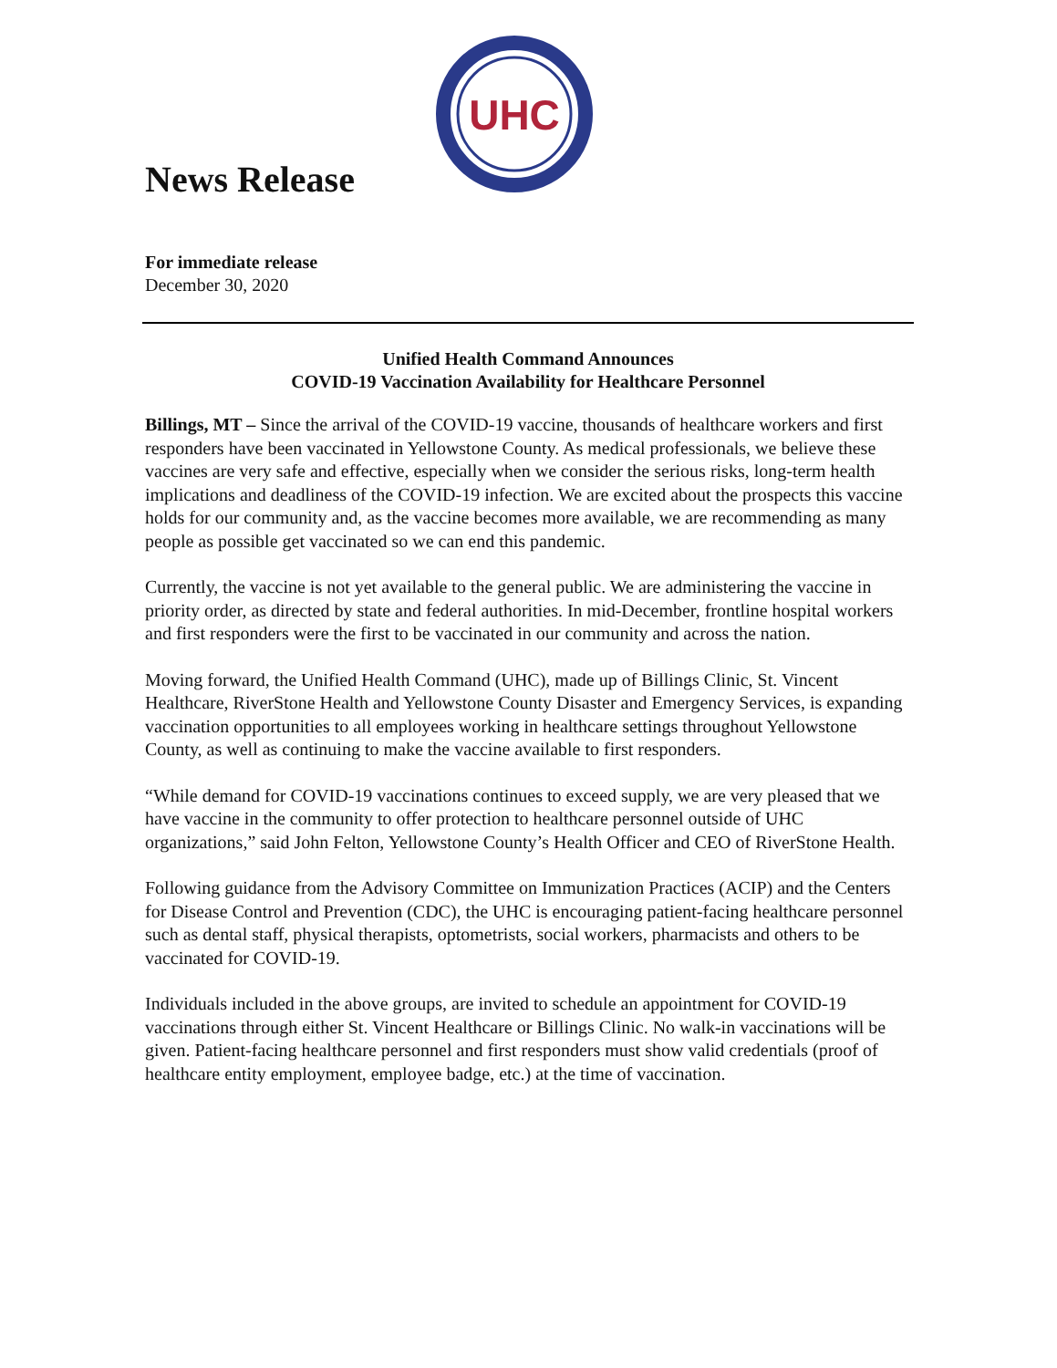News Release
UHC
For immediate release
December 30, 2020
Unified Health Command Announces
COVID-19 Vaccination Availability for Healthcare Personnel
Billings, MT – Since the arrival of the COVID-19 vaccine, thousands of healthcare workers and first responders have been vaccinated in Yellowstone County. As medical professionals, we believe these vaccines are very safe and effective, especially when we consider the serious risks, long-term health implications and deadliness of the COVID-19 infection. We are excited about the prospects this vaccine holds for our community and, as the vaccine becomes more available, we are recommending as many people as possible get vaccinated so we can end this pandemic.
Currently, the vaccine is not yet available to the general public. We are administering the vaccine in priority order, as directed by state and federal authorities. In mid-December, frontline hospital workers and first responders were the first to be vaccinated in our community and across the nation.
Moving forward, the Unified Health Command (UHC), made up of Billings Clinic, St. Vincent Healthcare, RiverStone Health and Yellowstone County Disaster and Emergency Services, is expanding vaccination opportunities to all employees working in healthcare settings throughout Yellowstone County, as well as continuing to make the vaccine available to first responders.
“While demand for COVID-19 vaccinations continues to exceed supply, we are very pleased that we have vaccine in the community to offer protection to healthcare personnel outside of UHC organizations,” said John Felton, Yellowstone County’s Health Officer and CEO of RiverStone Health.
Following guidance from the Advisory Committee on Immunization Practices (ACIP) and the Centers for Disease Control and Prevention (CDC), the UHC is encouraging patient-facing healthcare personnel such as dental staff, physical therapists, optometrists, social workers, pharmacists and others to be vaccinated for COVID-19.
Individuals included in the above groups, are invited to schedule an appointment for COVID-19 vaccinations through either St. Vincent Healthcare or Billings Clinic. No walk-in vaccinations will be given. Patient-facing healthcare personnel and first responders must show valid credentials (proof of healthcare entity employment, employee badge, etc.) at the time of vaccination.